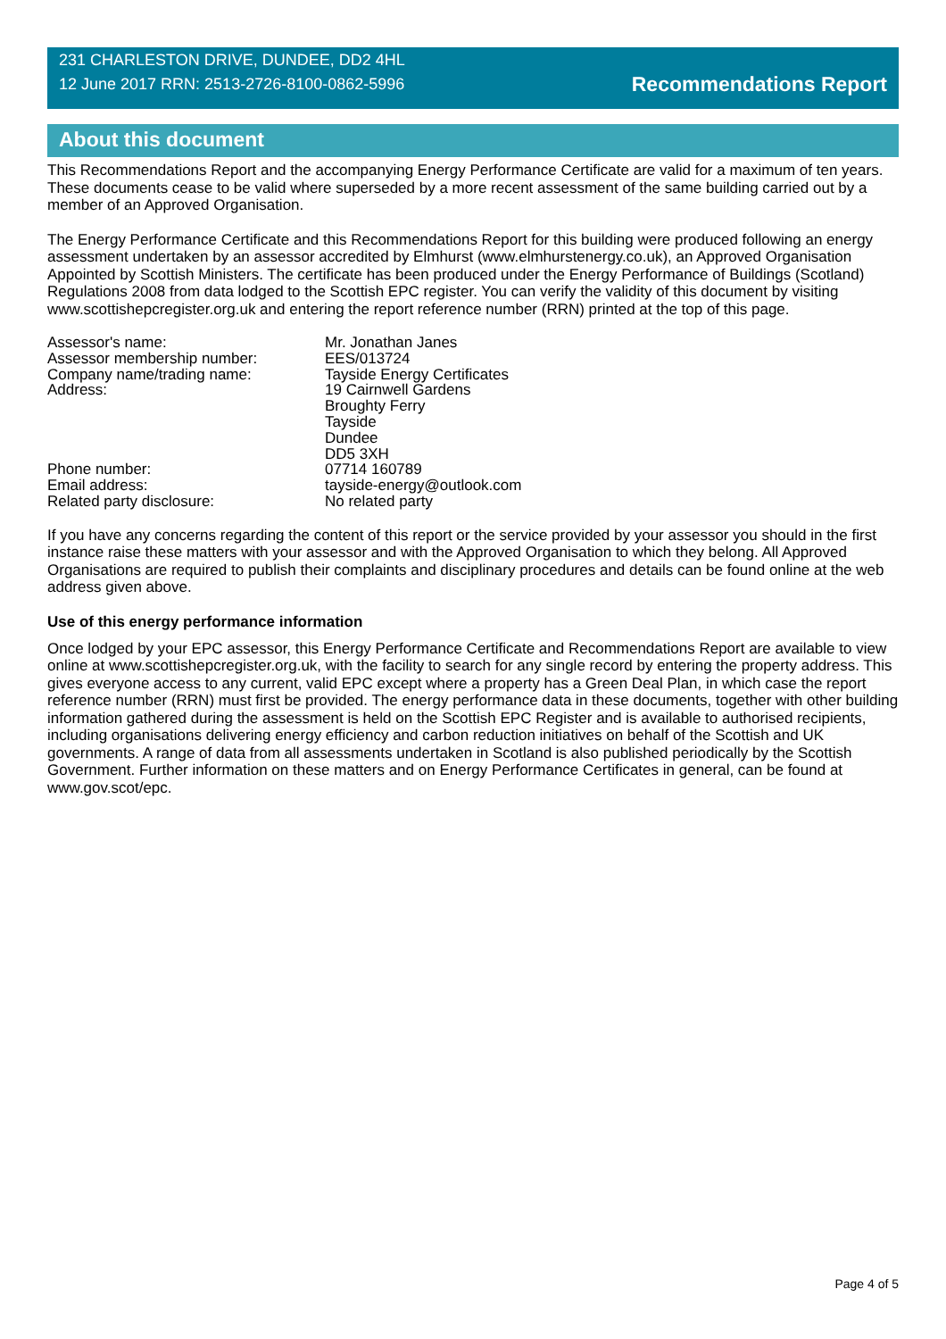231 CHARLESTON DRIVE, DUNDEE, DD2 4HL
12 June 2017 RRN: 2513-2726-8100-0862-5996
Recommendations Report
About this document
This Recommendations Report and the accompanying Energy Performance Certificate are valid for a maximum of ten years. These documents cease to be valid where superseded by a more recent assessment of the same building carried out by a member of an Approved Organisation.
The Energy Performance Certificate and this Recommendations Report for this building were produced following an energy assessment undertaken by an assessor accredited by Elmhurst (www.elmhurstenergy.co.uk), an Approved Organisation Appointed by Scottish Ministers. The certificate has been produced under the Energy Performance of Buildings (Scotland) Regulations 2008 from data lodged to the Scottish EPC register. You can verify the validity of this document by visiting www.scottishepcregister.org.uk and entering the report reference number (RRN) printed at the top of this page.
| Assessor's name: | Mr. Jonathan Janes |
| Assessor membership number: | EES/013724 |
| Company name/trading name: | Tayside Energy Certificates |
| Address: | 19 Cairnwell Gardens Broughty Ferry Tayside Dundee DD5 3XH |
| Phone number: | 07714 160789 |
| Email address: | tayside-energy@outlook.com |
| Related party disclosure: | No related party |
If you have any concerns regarding the content of this report or the service provided by your assessor you should in the first instance raise these matters with your assessor and with the Approved Organisation to which they belong. All Approved Organisations are required to publish their complaints and disciplinary procedures and details can be found online at the web address given above.
Use of this energy performance information
Once lodged by your EPC assessor, this Energy Performance Certificate and Recommendations Report are available to view online at www.scottishepcregister.org.uk, with the facility to search for any single record by entering the property address. This gives everyone access to any current, valid EPC except where a property has a Green Deal Plan, in which case the report reference number (RRN) must first be provided. The energy performance data in these documents, together with other building information gathered during the assessment is held on the Scottish EPC Register and is available to authorised recipients, including organisations delivering energy efficiency and carbon reduction initiatives on behalf of the Scottish and UK governments. A range of data from all assessments undertaken in Scotland is also published periodically by the Scottish Government. Further information on these matters and on Energy Performance Certificates in general, can be found at www.gov.scot/epc.
Page 4 of 5